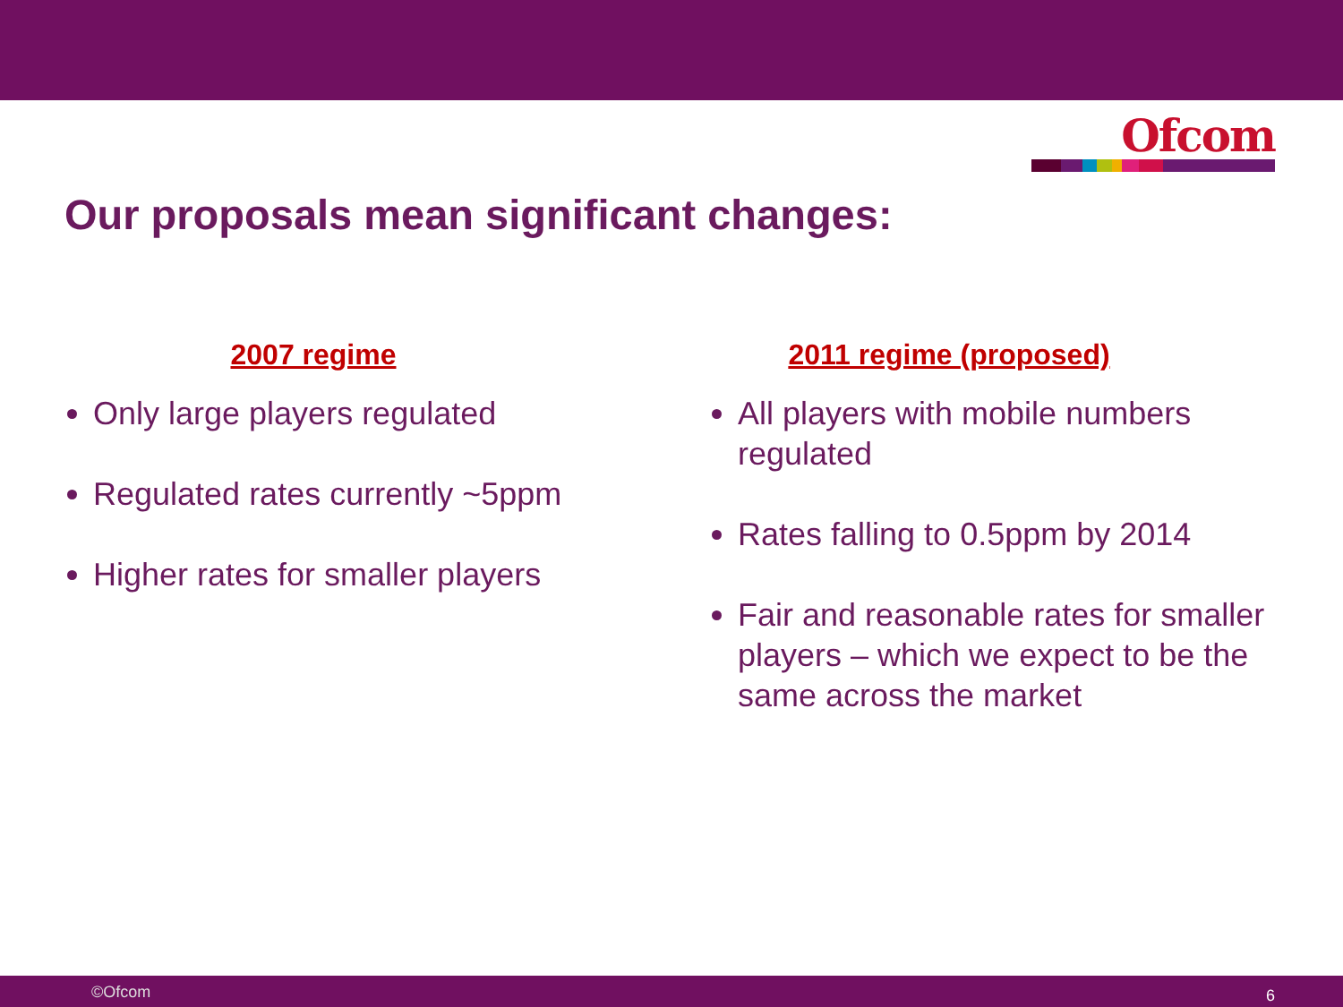Ofcom
Our proposals mean significant changes:
2007 regime
Only large players regulated
Regulated rates currently ~5ppm
Higher rates for smaller players
2011 regime (proposed)
All players with mobile numbers regulated
Rates falling to 0.5ppm by 2014
Fair and reasonable rates for smaller players – which we expect to be the same across the market
©Ofcom 6